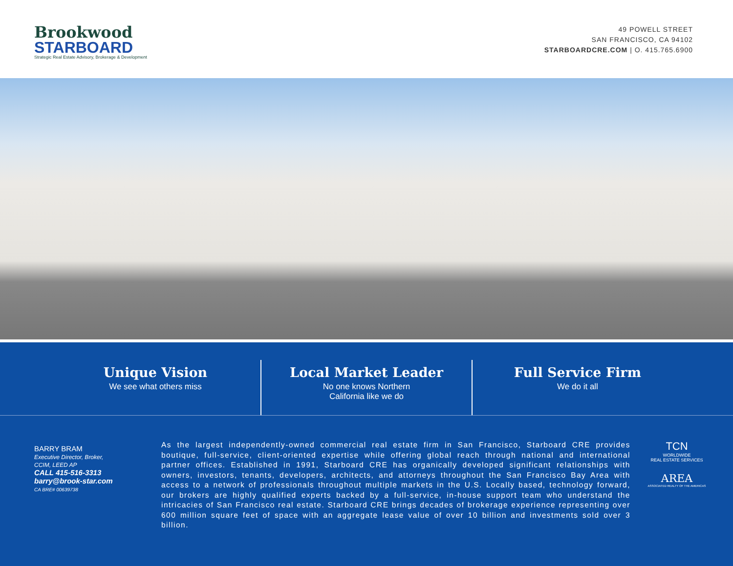Brookwood
STARBOARD
Strategic Real Estate Advisory, Brokerage & Development
49 POWELL STREET
SAN FRANCISCO, CA 94102
STARBOARDCRE.COM | O. 415.765.6900
Unique Vision
We see what others miss
Local Market Leader
No one knows Northern
California like we do
Full Service Firm
We do it all
BARRY BRAM
Executive Director, Broker,
CCIM, LEED AP
CALL 415-516-3313
barry@brook-star.com
CA BRE# 00639738
As the largest independently-owned commercial real estate firm in San Francisco, Starboard CRE provides boutique, full-service, client-oriented expertise while offering global reach through national and international partner offices. Established in 1991, Starboard CRE has organically developed significant relationships with owners, investors, tenants, developers, architects, and attorneys throughout the San Francisco Bay Area with access to a network of professionals throughout multiple markets in the U.S. Locally based, technology forward, our brokers are highly qualified experts backed by a full-service, in-house support team who understand the intricacies of San Francisco real estate. Starboard CRE brings decades of brokerage experience representing over 600 million square feet of space with an aggregate lease value of over 10 billion and investments sold over 3 billion.
TCN
WORLDWIDE
REAL ESTATE SERVICES
AREA
ASSOCIATED REALTY OF THE AMERICAS